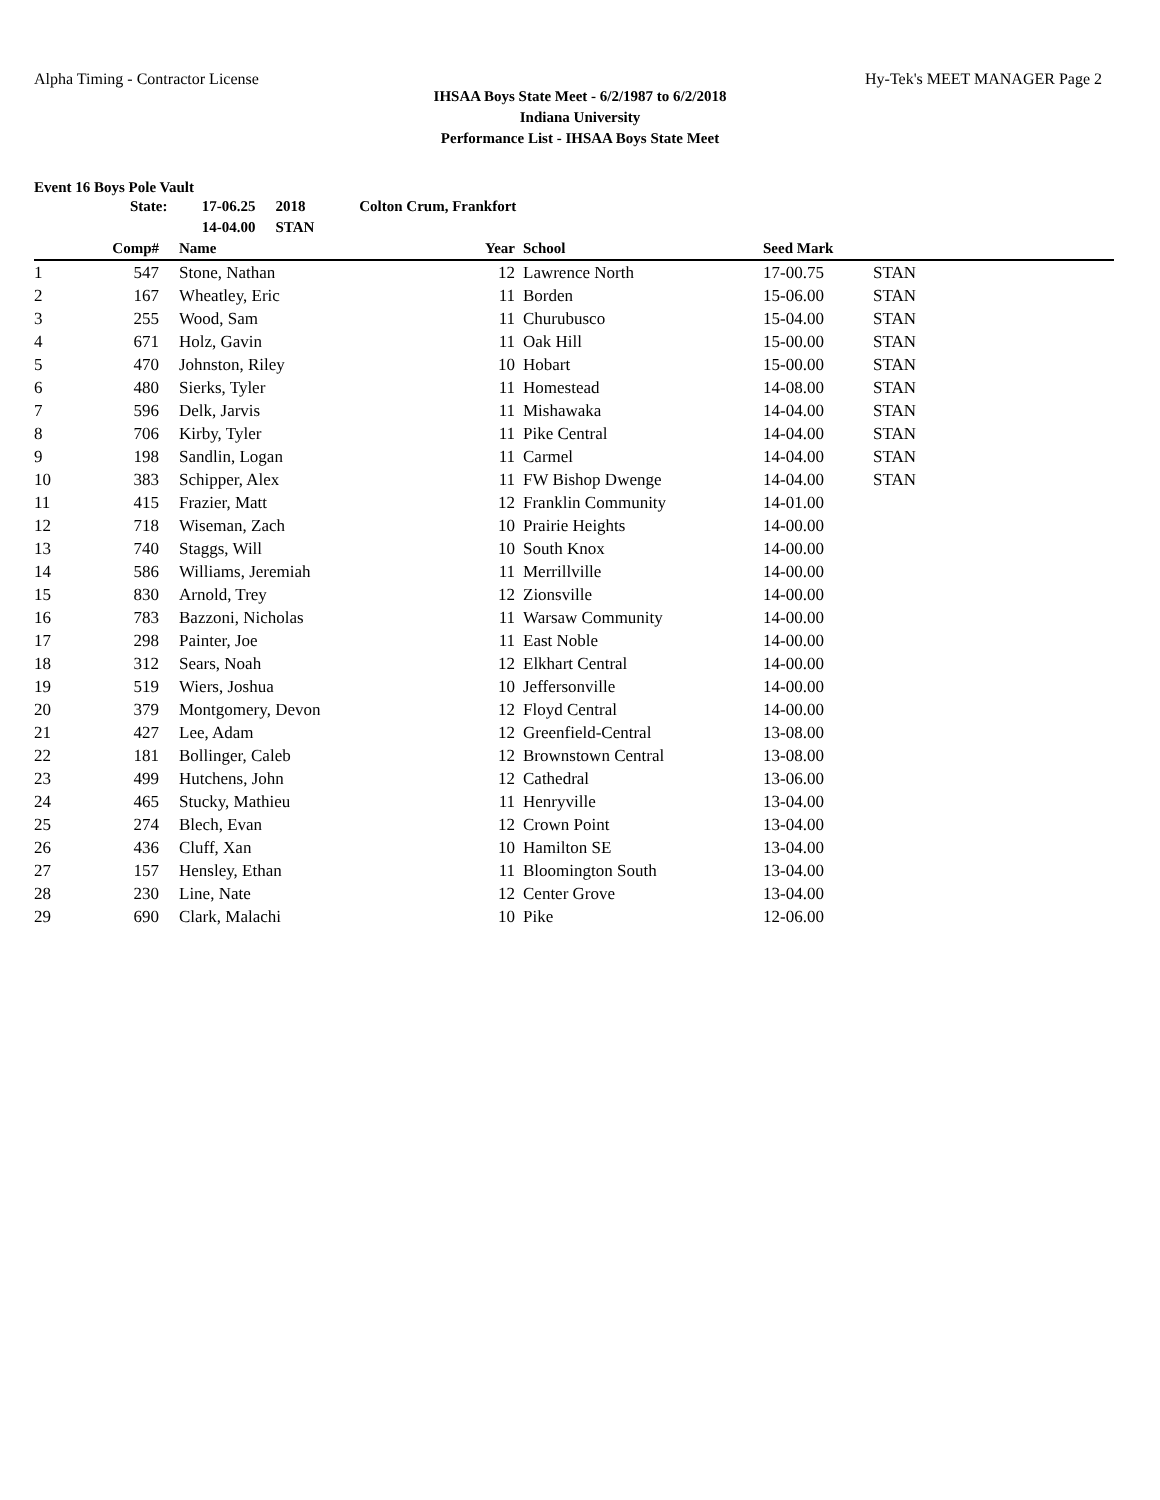Alpha Timing - Contractor License Hy-Tek's MEET MANAGER Page 2
IHSAA Boys State Meet - 6/2/1987 to 6/2/2018
Indiana University
Performance List - IHSAA Boys State Meet
Event 16 Boys Pole Vault
State: 17-06.25 2018 Colton Crum, Frankfort
14-04.00 STAN
| | Comp# | | Name | Year | | School | Seed Mark | |
| --- | --- | --- | --- | --- | --- | --- | --- | --- |
| 1 | 547 | | Stone, Nathan | 12 | | Lawrence North | 17-00.75 | STAN |
| 2 | 167 | | Wheatley, Eric | 11 | | Borden | 15-06.00 | STAN |
| 3 | 255 | | Wood, Sam | 11 | | Churubusco | 15-04.00 | STAN |
| 4 | 671 | | Holz, Gavin | 11 | | Oak Hill | 15-00.00 | STAN |
| 5 | 470 | | Johnston, Riley | 10 | | Hobart | 15-00.00 | STAN |
| 6 | 480 | | Sierks, Tyler | 11 | | Homestead | 14-08.00 | STAN |
| 7 | 596 | | Delk, Jarvis | 11 | | Mishawaka | 14-04.00 | STAN |
| 8 | 706 | | Kirby, Tyler | 11 | | Pike Central | 14-04.00 | STAN |
| 9 | 198 | | Sandlin, Logan | 11 | | Carmel | 14-04.00 | STAN |
| 10 | 383 | | Schipper, Alex | 11 | | FW Bishop Dwenge | 14-04.00 | STAN |
| 11 | 415 | | Frazier, Matt | 12 | | Franklin Community | 14-01.00 | |
| 12 | 718 | | Wiseman, Zach | 10 | | Prairie Heights | 14-00.00 | |
| 13 | 740 | | Staggs, Will | 10 | | South Knox | 14-00.00 | |
| 14 | 586 | | Williams, Jeremiah | 11 | | Merrillville | 14-00.00 | |
| 15 | 830 | | Arnold, Trey | 12 | | Zionsville | 14-00.00 | |
| 16 | 783 | | Bazzoni, Nicholas | 11 | | Warsaw Community | 14-00.00 | |
| 17 | 298 | | Painter, Joe | 11 | | East Noble | 14-00.00 | |
| 18 | 312 | | Sears, Noah | 12 | | Elkhart Central | 14-00.00 | |
| 19 | 519 | | Wiers, Joshua | 10 | | Jeffersonville | 14-00.00 | |
| 20 | 379 | | Montgomery, Devon | 12 | | Floyd Central | 14-00.00 | |
| 21 | 427 | | Lee, Adam | 12 | | Greenfield-Central | 13-08.00 | |
| 22 | 181 | | Bollinger, Caleb | 12 | | Brownstown Central | 13-08.00 | |
| 23 | 499 | | Hutchens, John | 12 | | Cathedral | 13-06.00 | |
| 24 | 465 | | Stucky, Mathieu | 11 | | Henryville | 13-04.00 | |
| 25 | 274 | | Blech, Evan | 12 | | Crown Point | 13-04.00 | |
| 26 | 436 | | Cluff, Xan | 10 | | Hamilton SE | 13-04.00 | |
| 27 | 157 | | Hensley, Ethan | 11 | | Bloomington South | 13-04.00 | |
| 28 | 230 | | Line, Nate | 12 | | Center Grove | 13-04.00 | |
| 29 | 690 | | Clark, Malachi | 10 | | Pike | 12-06.00 | |